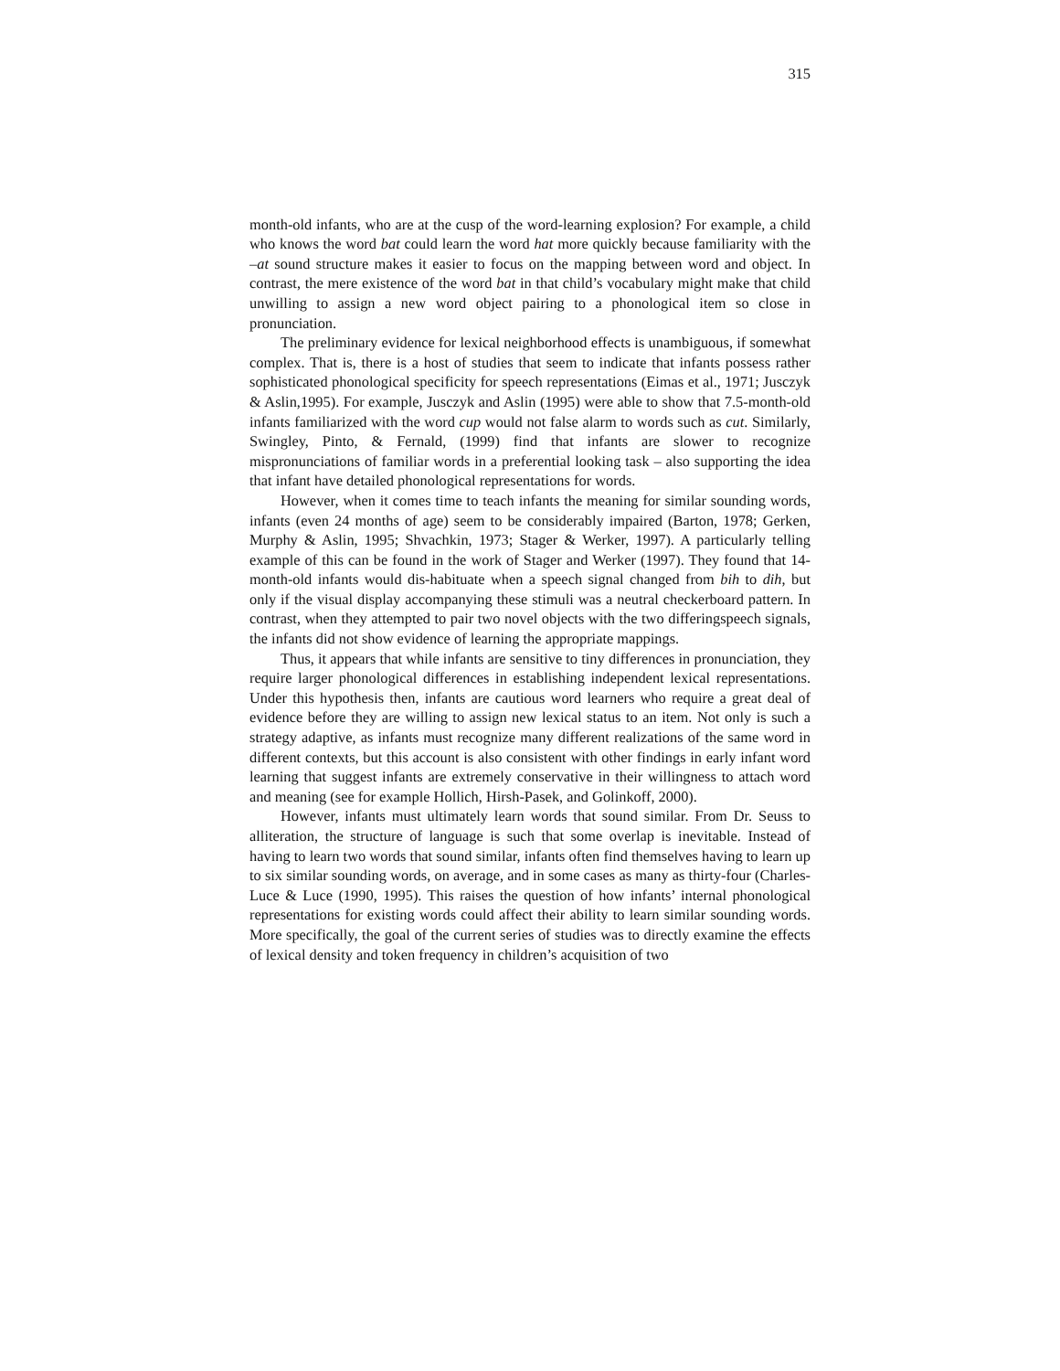315
month-old infants, who are at the cusp of the word-learning explosion? For example, a child who knows the word bat could learn the word hat more quickly because familiarity with the –at sound structure makes it easier to focus on the mapping between word and object. In contrast, the mere existence of the word bat in that child’s vocabulary might make that child unwilling to assign a new word object pairing to a phonological item so close in pronunciation.
The preliminary evidence for lexical neighborhood effects is unambiguous, if somewhat complex. That is, there is a host of studies that seem to indicate that infants possess rather sophisticated phonological specificity for speech representations (Eimas et al., 1971; Jusczyk & Aslin,1995). For example, Jusczyk and Aslin (1995) were able to show that 7.5-month-old infants familiarized with the word cup would not false alarm to words such as cut. Similarly, Swingley, Pinto, & Fernald, (1999) find that infants are slower to recognize mispronunciations of familiar words in a preferential looking task – also supporting the idea that infant have detailed phonological representations for words.
However, when it comes time to teach infants the meaning for similar sounding words, infants (even 24 months of age) seem to be considerably impaired (Barton, 1978; Gerken, Murphy & Aslin, 1995; Shvachkin, 1973; Stager & Werker, 1997). A particularly telling example of this can be found in the work of Stager and Werker (1997). They found that 14-month-old infants would dis-habituate when a speech signal changed from bih to dih, but only if the visual display accompanying these stimuli was a neutral checkerboard pattern. In contrast, when they attempted to pair two novel objects with the two differingspeech signals, the infants did not show evidence of learning the appropriate mappings.
Thus, it appears that while infants are sensitive to tiny differences in pronunciation, they require larger phonological differences in establishing independent lexical representations. Under this hypothesis then, infants are cautious word learners who require a great deal of evidence before they are willing to assign new lexical status to an item. Not only is such a strategy adaptive, as infants must recognize many different realizations of the same word in different contexts, but this account is also consistent with other findings in early infant word learning that suggest infants are extremely conservative in their willingness to attach word and meaning (see for example Hollich, Hirsh-Pasek, and Golinkoff, 2000).
However, infants must ultimately learn words that sound similar. From Dr. Seuss to alliteration, the structure of language is such that some overlap is inevitable. Instead of having to learn two words that sound similar, infants often find themselves having to learn up to six similar sounding words, on average, and in some cases as many as thirty-four (Charles-Luce & Luce (1990, 1995). This raises the question of how infants’ internal phonological representations for existing words could affect their ability to learn similar sounding words. More specifically, the goal of the current series of studies was to directly examine the effects of lexical density and token frequency in children’s acquisition of two